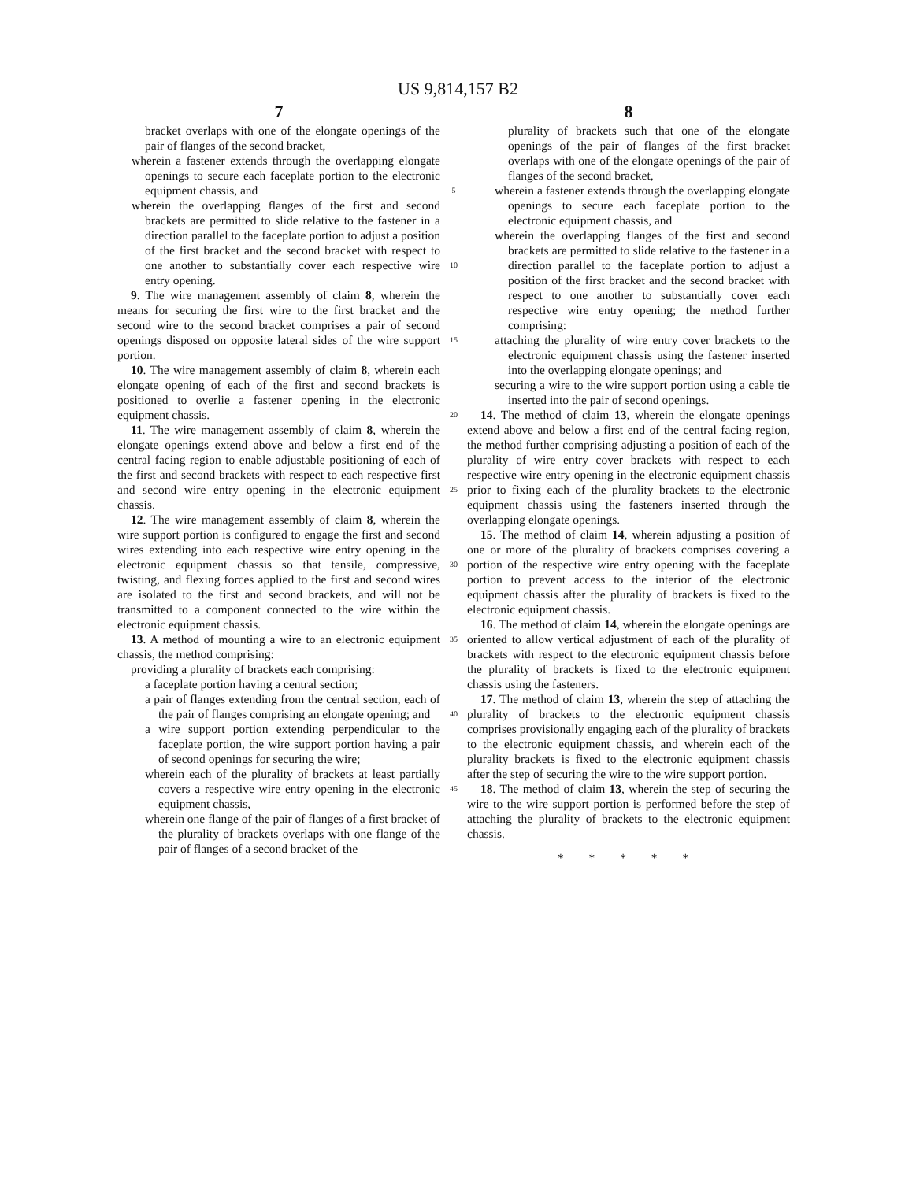US 9,814,157 B2
7
bracket overlaps with one of the elongate openings of the pair of flanges of the second bracket,
wherein a fastener extends through the overlapping elongate openings to secure each faceplate portion to the electronic equipment chassis, and
wherein the overlapping flanges of the first and second brackets are permitted to slide relative to the fastener in a direction parallel to the faceplate portion to adjust a position of the first bracket and the second bracket with respect to one another to substantially cover each respective wire entry opening.
9. The wire management assembly of claim 8, wherein the means for securing the first wire to the first bracket and the second wire to the second bracket comprises a pair of second openings disposed on opposite lateral sides of the wire support portion.
10. The wire management assembly of claim 8, wherein each elongate opening of each of the first and second brackets is positioned to overlie a fastener opening in the electronic equipment chassis.
11. The wire management assembly of claim 8, wherein the elongate openings extend above and below a first end of the central facing region to enable adjustable positioning of each of the first and second brackets with respect to each respective first and second wire entry opening in the electronic equipment chassis.
12. The wire management assembly of claim 8, wherein the wire support portion is configured to engage the first and second wires extending into each respective wire entry opening in the electronic equipment chassis so that tensile, compressive, twisting, and flexing forces applied to the first and second wires are isolated to the first and second brackets, and will not be transmitted to a component connected to the wire within the electronic equipment chassis.
13. A method of mounting a wire to an electronic equipment chassis, the method comprising:
providing a plurality of brackets each comprising:
a faceplate portion having a central section;
a pair of flanges extending from the central section, each of the pair of flanges comprising an elongate opening; and
a wire support portion extending perpendicular to the faceplate portion, the wire support portion having a pair of second openings for securing the wire;
wherein each of the plurality of brackets at least partially covers a respective wire entry opening in the electronic equipment chassis,
wherein one flange of the pair of flanges of a first bracket of the plurality of brackets overlaps with one flange of the pair of flanges of a second bracket of the
5
10
15
20
25
30
35
40
45
8
plurality of brackets such that one of the elongate openings of the pair of flanges of the first bracket overlaps with one of the elongate openings of the pair of flanges of the second bracket,
wherein a fastener extends through the overlapping elongate openings to secure each faceplate portion to the electronic equipment chassis, and
wherein the overlapping flanges of the first and second brackets are permitted to slide relative to the fastener in a direction parallel to the faceplate portion to adjust a position of the first bracket and the second bracket with respect to one another to substantially cover each respective wire entry opening; the method further comprising:
attaching the plurality of wire entry cover brackets to the electronic equipment chassis using the fastener inserted into the overlapping elongate openings; and
securing a wire to the wire support portion using a cable tie inserted into the pair of second openings.
14. The method of claim 13, wherein the elongate openings extend above and below a first end of the central facing region, the method further comprising adjusting a position of each of the plurality of wire entry cover brackets with respect to each respective wire entry opening in the electronic equipment chassis prior to fixing each of the plurality brackets to the electronic equipment chassis using the fasteners inserted through the overlapping elongate openings.
15. The method of claim 14, wherein adjusting a position of one or more of the plurality of brackets comprises covering a portion of the respective wire entry opening with the faceplate portion to prevent access to the interior of the electronic equipment chassis after the plurality of brackets is fixed to the electronic equipment chassis.
16. The method of claim 14, wherein the elongate openings are oriented to allow vertical adjustment of each of the plurality of brackets with respect to the electronic equipment chassis before the plurality of brackets is fixed to the electronic equipment chassis using the fasteners.
17. The method of claim 13, wherein the step of attaching the plurality of brackets to the electronic equipment chassis comprises provisionally engaging each of the plurality of brackets to the electronic equipment chassis, and wherein each of the plurality brackets is fixed to the electronic equipment chassis after the step of securing the wire to the wire support portion.
18. The method of claim 13, wherein the step of securing the wire to the wire support portion is performed before the step of attaching the plurality of brackets to the electronic equipment chassis.
* * * * *